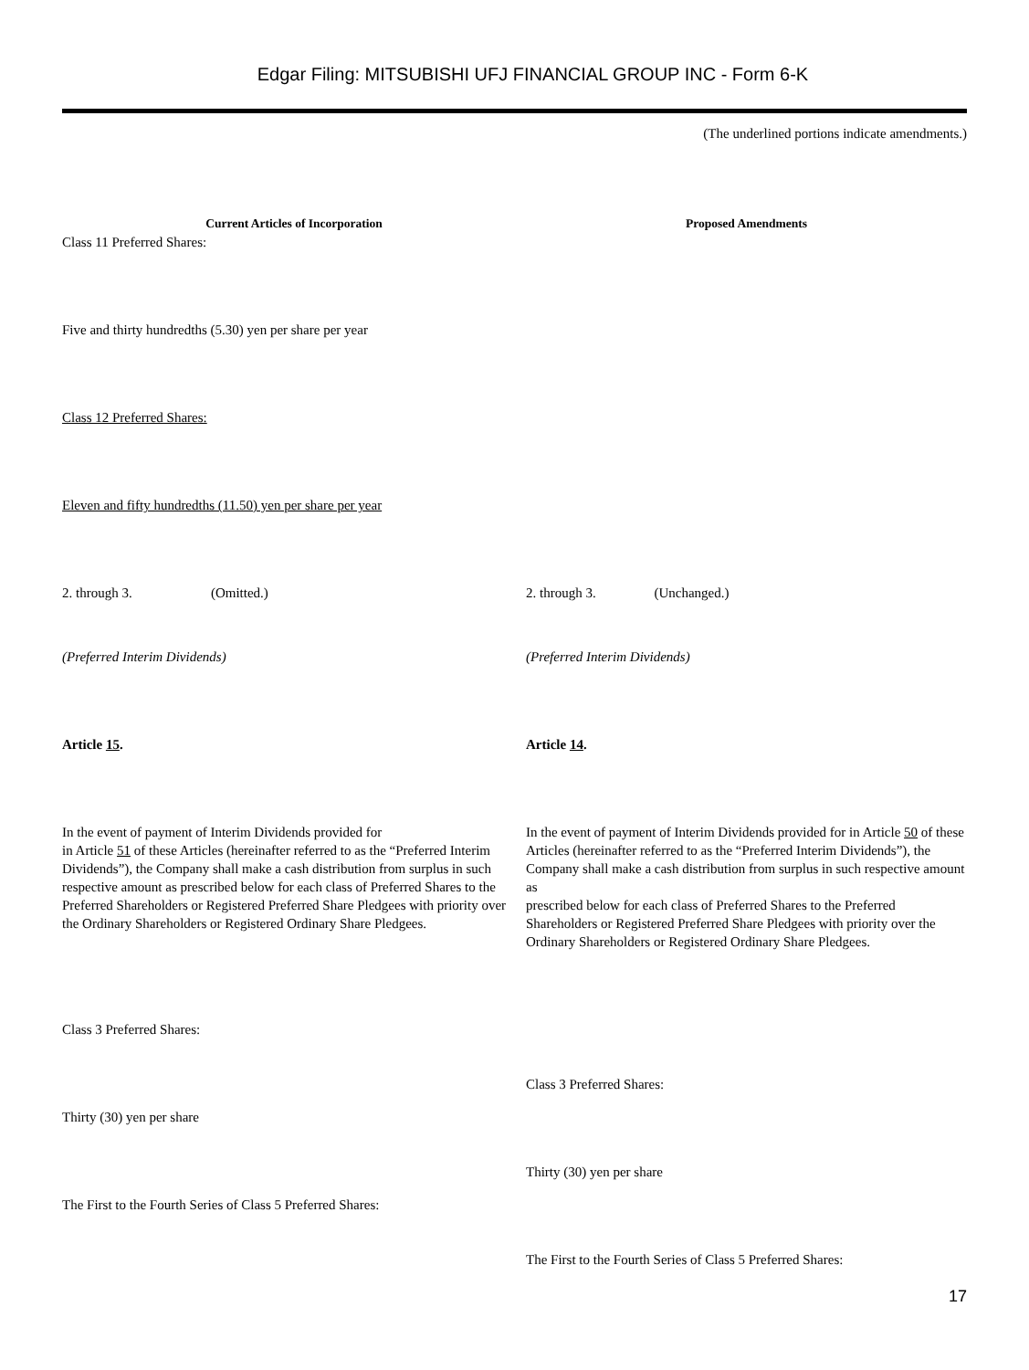Edgar Filing: MITSUBISHI UFJ FINANCIAL GROUP INC - Form 6-K
(The underlined portions indicate amendments.)
| Current Articles of Incorporation | Proposed Amendments |
| --- | --- |
| Class 11 Preferred Shares: | |
| Five and thirty hundredths (5.30) yen per share per year | |
| Class 12 Preferred Shares: | |
| Eleven and fifty hundredths (11.50) yen per share per year | |
| 2. through 3. (Omitted.) | 2. through 3. (Unchanged.) |
| (Preferred Interim Dividends) | (Preferred Interim Dividends) |
| Article 15 . | Article 14 . |
| In the event of payment of Interim Dividends provided for in Article 51 of these Articles (hereinafter referred to as the “Preferred Interim Dividends”), the Company shall make a cash distribution from surplus in such respective amount as prescribed below for each class of Preferred Shares to the Preferred Shareholders or Registered Preferred Share Pledgees with priority over the Ordinary Shareholders or Registered Ordinary Share Pledgees. | In the event of payment of Interim Dividends provided for in Article 50 of these Articles (hereinafter referred to as the “Preferred Interim Dividends”), the Company shall make a cash distribution from surplus in such respective amount as prescribed below for each class of Preferred Shares to the Preferred Shareholders or Registered Preferred Share Pledgees with priority over the Ordinary Shareholders or Registered Ordinary Share Pledgees. |
| Class 3 Preferred Shares: | Class 3 Preferred Shares: |
| Thirty (30) yen per share | Thirty (30) yen per share |
| The First to the Fourth Series of Class 5 Preferred Shares: | The First to the Fourth Series of Class 5 Preferred Shares: |
17